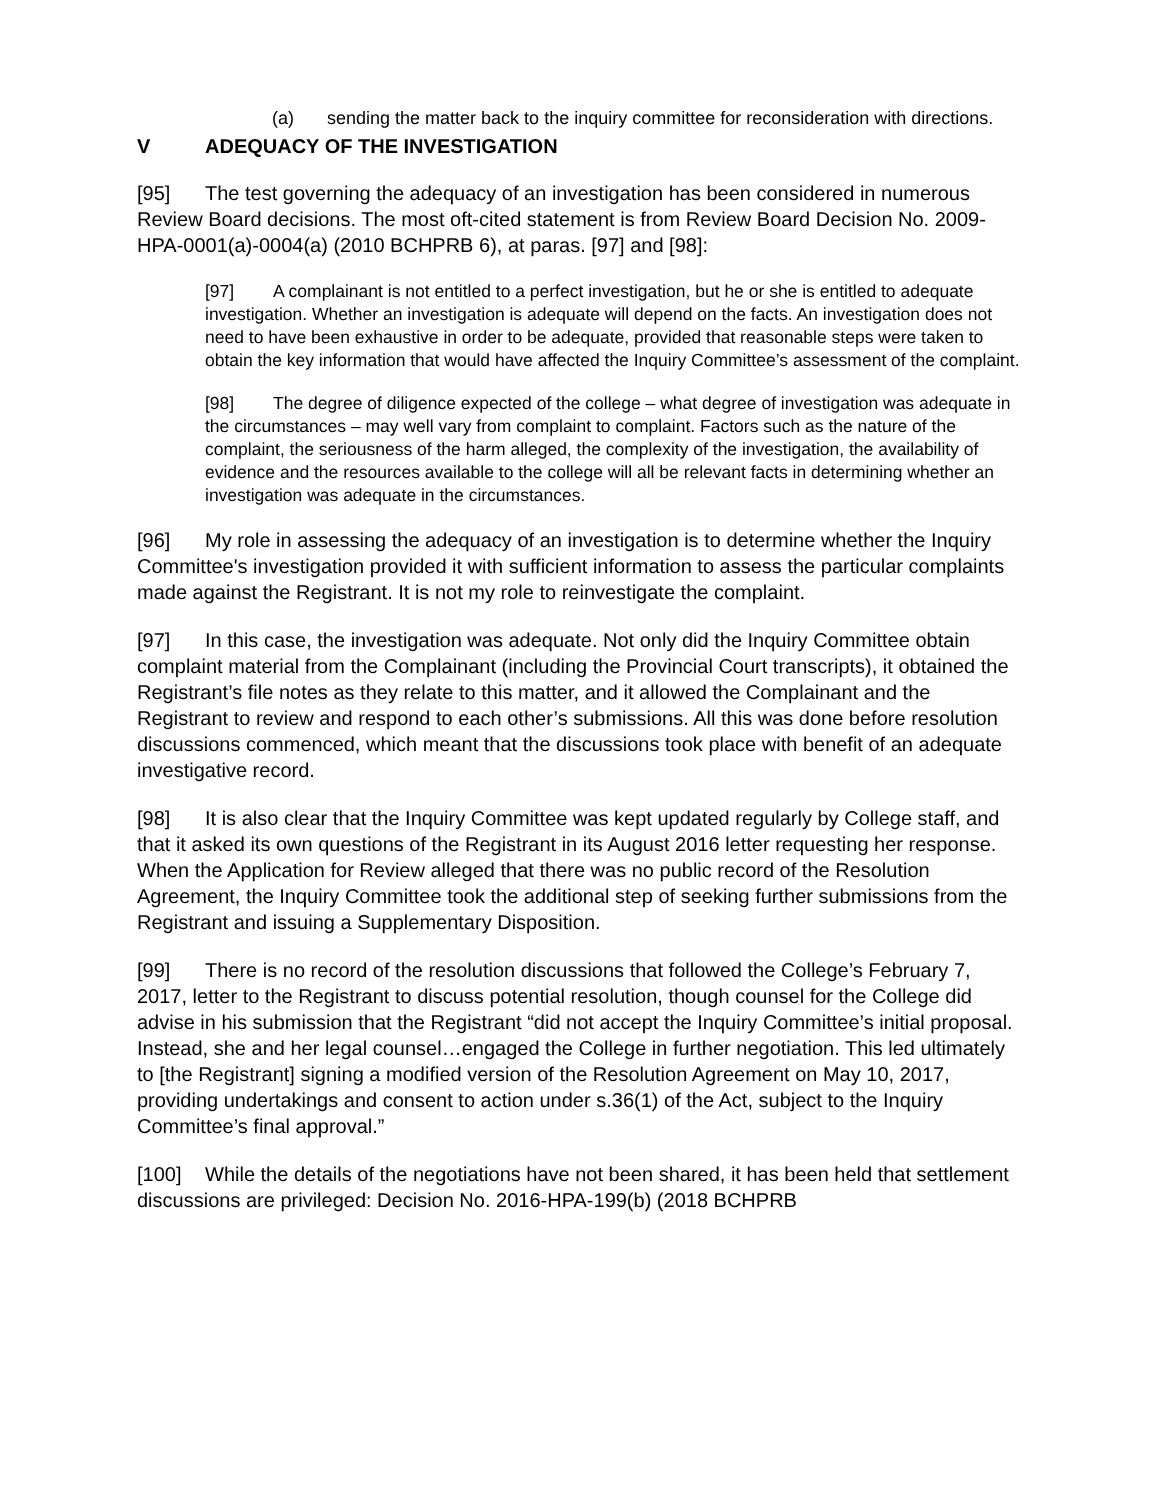(a) sending the matter back to the inquiry committee for reconsideration with directions.
V ADEQUACY OF THE INVESTIGATION
[95] The test governing the adequacy of an investigation has been considered in numerous Review Board decisions. The most oft-cited statement is from Review Board Decision No. 2009-HPA-0001(a)-0004(a) (2010 BCHPRB 6), at paras. [97] and [98]:
[97] A complainant is not entitled to a perfect investigation, but he or she is entitled to adequate investigation. Whether an investigation is adequate will depend on the facts. An investigation does not need to have been exhaustive in order to be adequate, provided that reasonable steps were taken to obtain the key information that would have affected the Inquiry Committee’s assessment of the complaint.
[98] The degree of diligence expected of the college – what degree of investigation was adequate in the circumstances – may well vary from complaint to complaint. Factors such as the nature of the complaint, the seriousness of the harm alleged, the complexity of the investigation, the availability of evidence and the resources available to the college will all be relevant facts in determining whether an investigation was adequate in the circumstances.
[96] My role in assessing the adequacy of an investigation is to determine whether the Inquiry Committee's investigation provided it with sufficient information to assess the particular complaints made against the Registrant. It is not my role to reinvestigate the complaint.
[97] In this case, the investigation was adequate. Not only did the Inquiry Committee obtain complaint material from the Complainant (including the Provincial Court transcripts), it obtained the Registrant’s file notes as they relate to this matter, and it allowed the Complainant and the Registrant to review and respond to each other’s submissions. All this was done before resolution discussions commenced, which meant that the discussions took place with benefit of an adequate investigative record.
[98] It is also clear that the Inquiry Committee was kept updated regularly by College staff, and that it asked its own questions of the Registrant in its August 2016 letter requesting her response. When the Application for Review alleged that there was no public record of the Resolution Agreement, the Inquiry Committee took the additional step of seeking further submissions from the Registrant and issuing a Supplementary Disposition.
[99] There is no record of the resolution discussions that followed the College’s February 7, 2017, letter to the Registrant to discuss potential resolution, though counsel for the College did advise in his submission that the Registrant “did not accept the Inquiry Committee’s initial proposal. Instead, she and her legal counsel…engaged the College in further negotiation. This led ultimately to [the Registrant] signing a modified version of the Resolution Agreement on May 10, 2017, providing undertakings and consent to action under s.36(1) of the Act, subject to the Inquiry Committee’s final approval.”
[100] While the details of the negotiations have not been shared, it has been held that settlement discussions are privileged: Decision No. 2016-HPA-199(b) (2018 BCHPRB